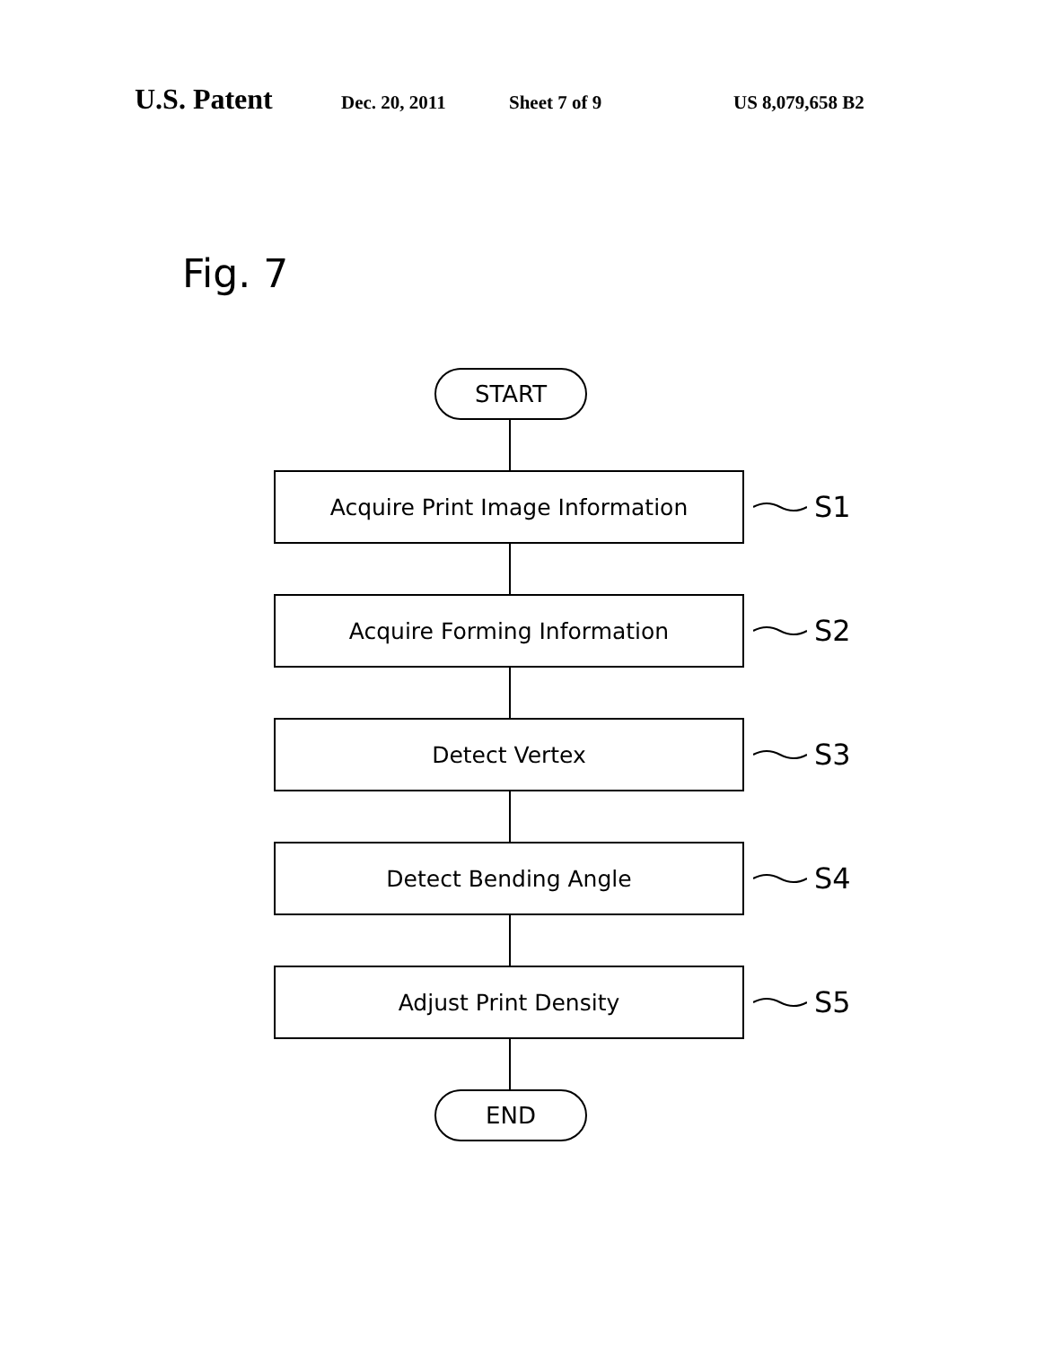U.S. Patent
Dec. 20, 2011 Sheet 7 of 9 US 8,079,658 B2
Fig. 7
START
Acquire Print Image Information
S1
Acquire Forming Information
S2
Detect Vertex
S3
Detect Bending Angle
S4
Adjust Print Density
S5
END